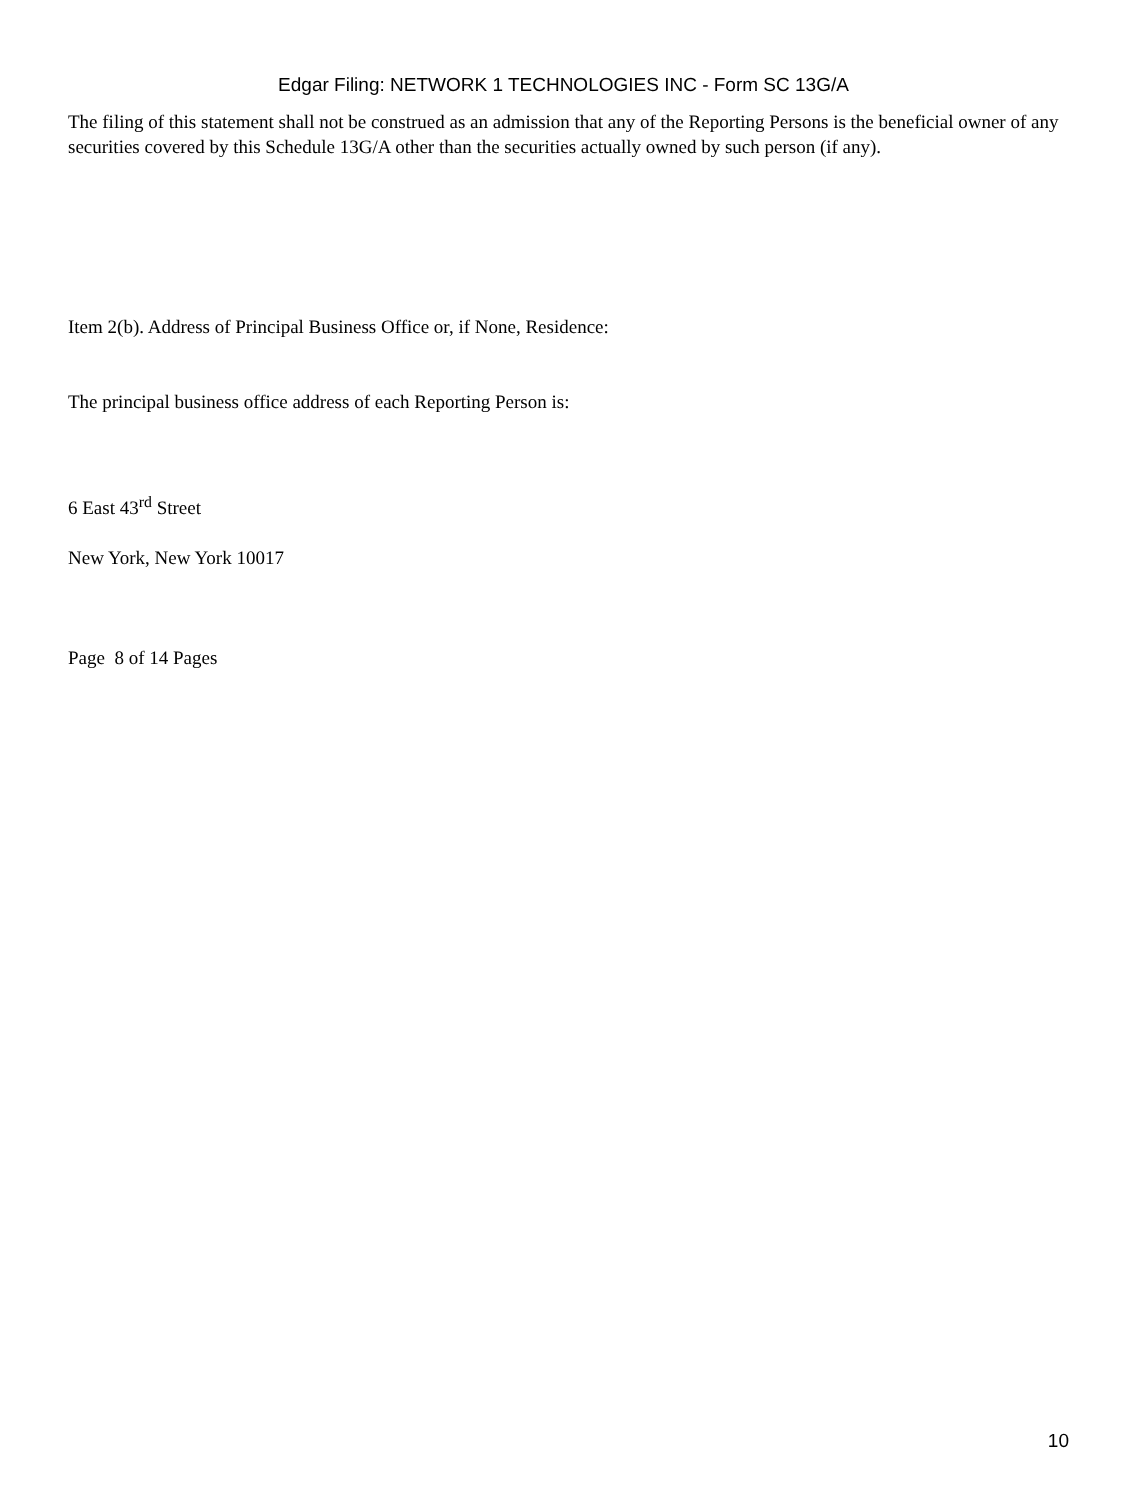Edgar Filing: NETWORK 1 TECHNOLOGIES INC - Form SC 13G/A
The filing of this statement shall not be construed as an admission that any of the Reporting Persons is the beneficial owner of any securities covered by this Schedule 13G/A other than the securities actually owned by such person (if any).
Item 2(b). Address of Principal Business Office or, if None, Residence:
The principal business office address of each Reporting Person is:
6 East 43<sup>rd</sup> Street
New York, New York 10017
Page 8 of 14 Pages
10